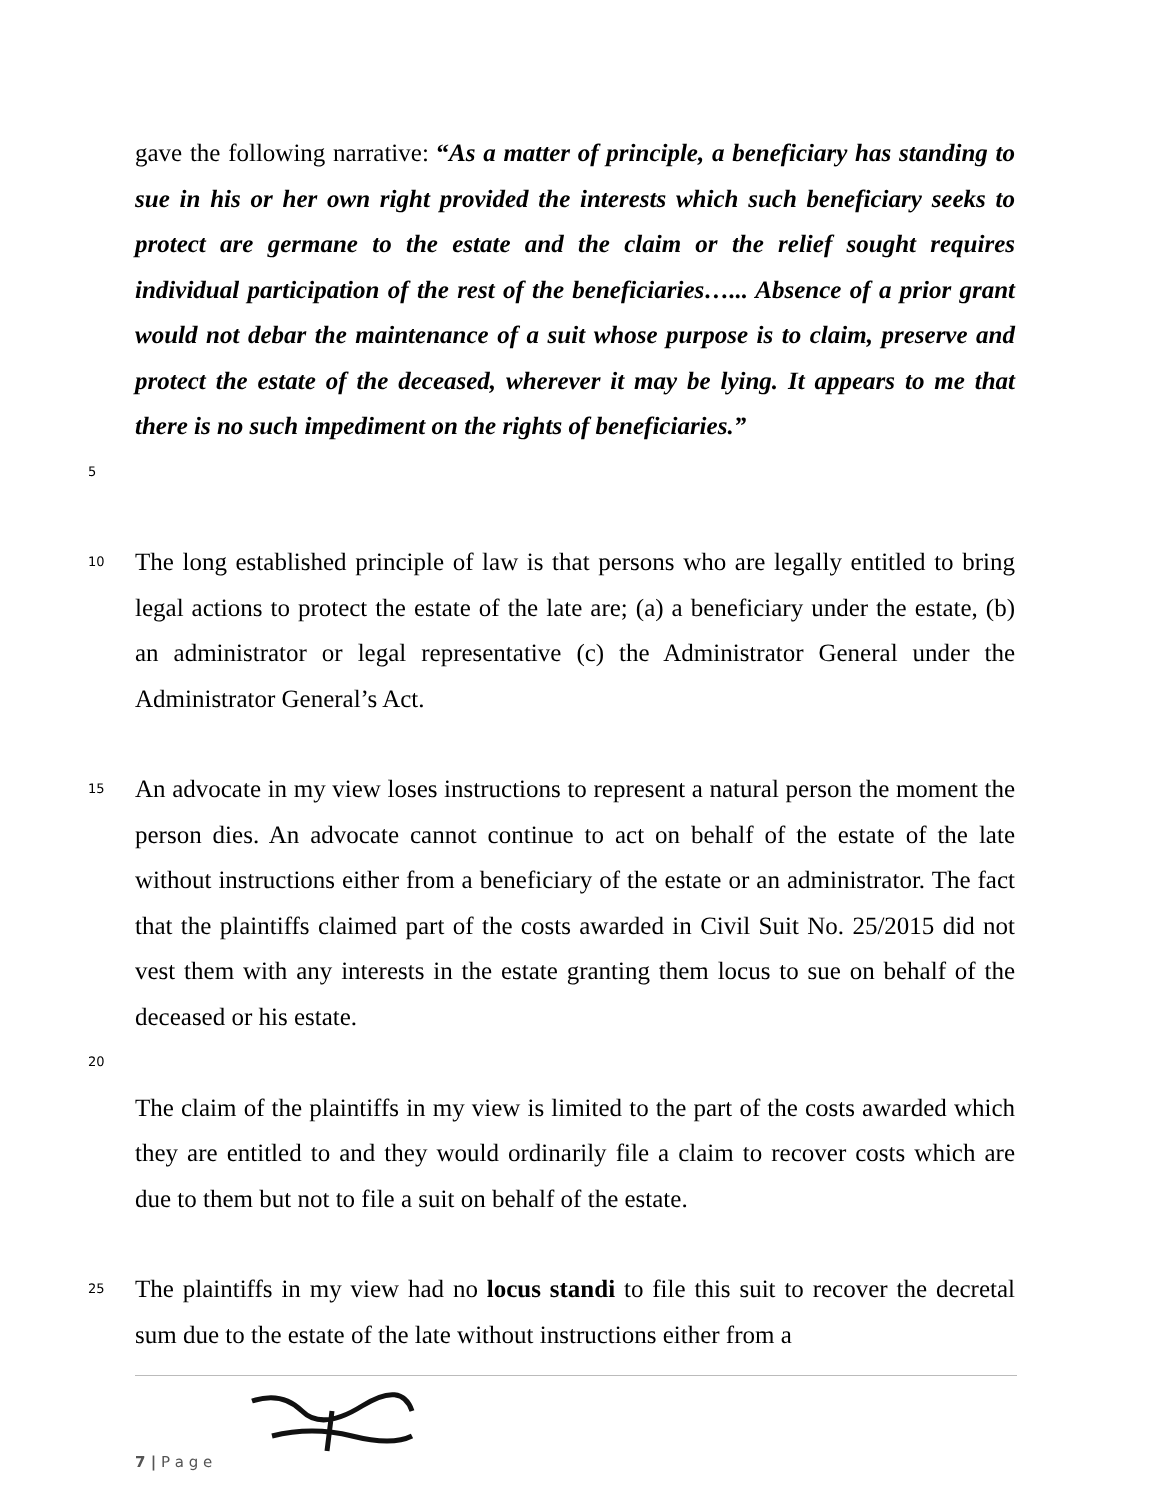gave the following narrative: “As a matter of principle, a beneficiary has standing to sue in his or her own right provided the interests which such beneficiary seeks to protect are germane to the estate and the claim or the relief sought requires individual participation of the rest of the beneficiaries…... Absence of a prior grant would not debar the maintenance of a suit whose purpose is to claim, preserve and protect the estate of the deceased, wherever it may be lying. It appears to me that there is no such impediment on the rights of beneficiaries.”
5
10
The long established principle of law is that persons who are legally entitled to bring legal actions to protect the estate of the late are; (a) a beneficiary under the estate, (b) an administrator or legal representative (c) the Administrator General under the Administrator General’s Act.
15
An advocate in my view loses instructions to represent a natural person the moment the person dies. An advocate cannot continue to act on behalf of the estate of the late without instructions either from a beneficiary of the estate or an administrator. The fact that the plaintiffs claimed part of the costs awarded in Civil Suit No. 25/2015 did not vest them with any interests in the estate granting them locus to sue on behalf of the deceased or his estate.
20
The claim of the plaintiffs in my view is limited to the part of the costs awarded which they are entitled to and they would ordinarily file a claim to recover costs which are due to them but not to file a suit on behalf of the estate.
25
The plaintiffs in my view had no locus standi to file this suit to recover the decretal sum due to the estate of the late without instructions either from a
7 | P a g e